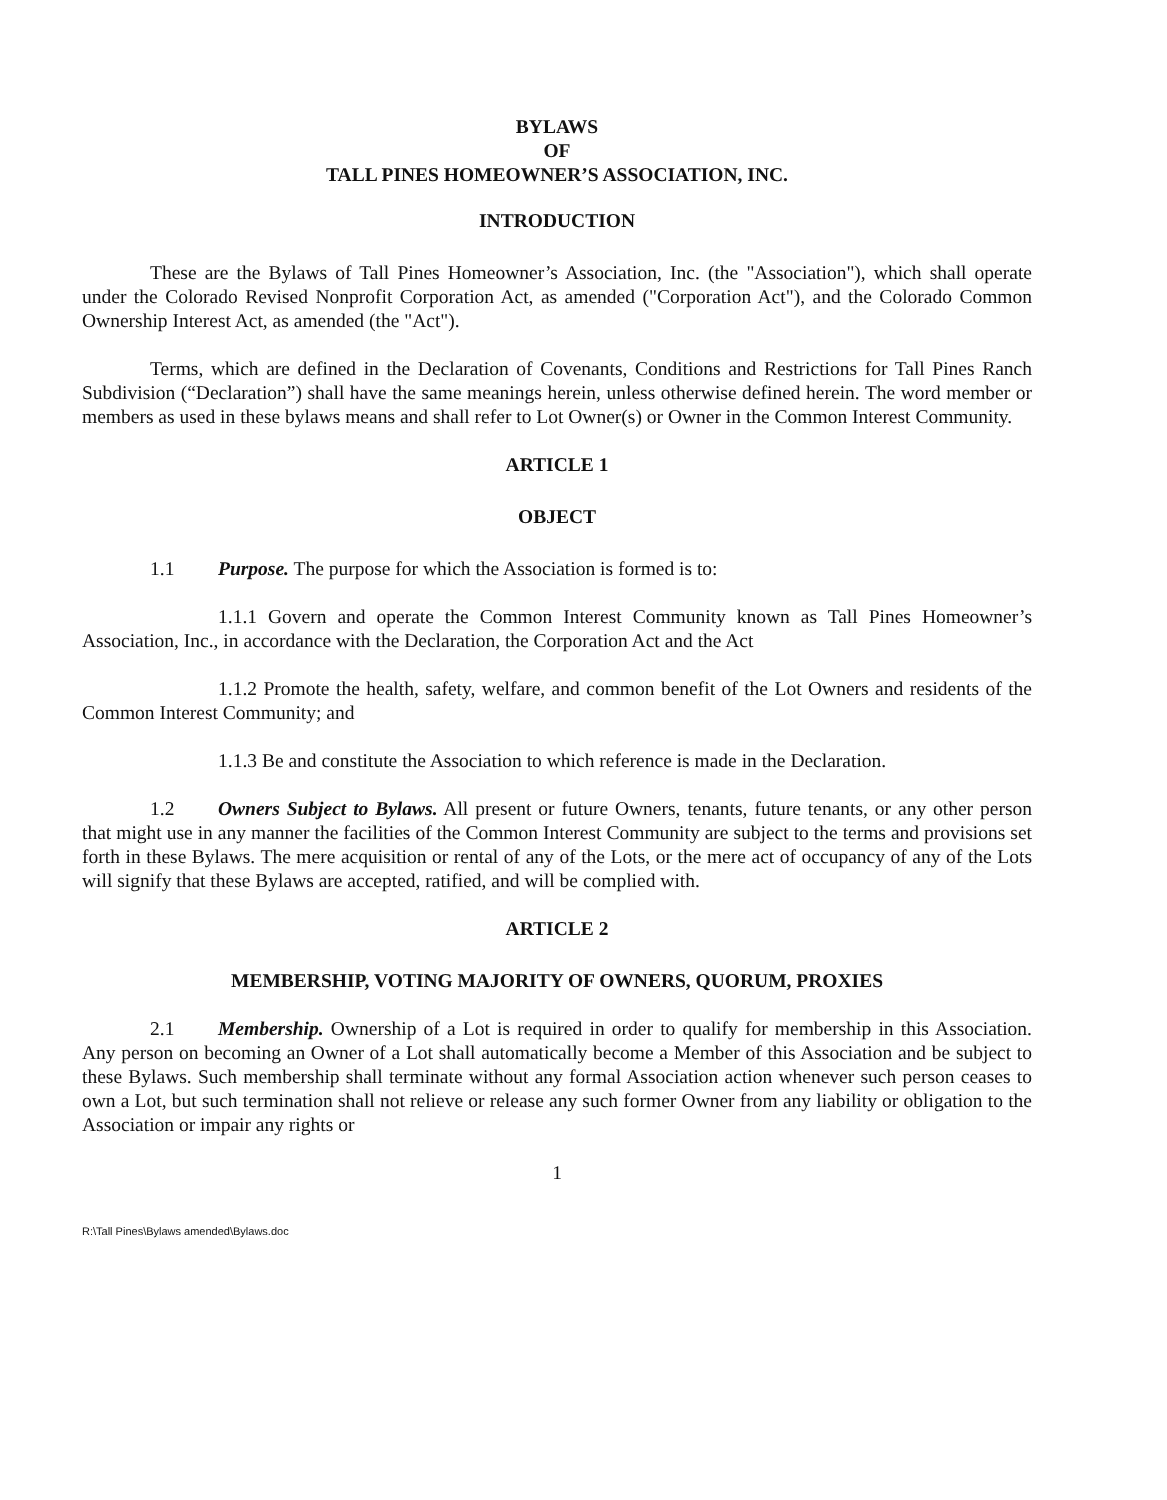BYLAWS
OF
TALL PINES HOMEOWNER’S ASSOCIATION, INC.
INTRODUCTION
These are the Bylaws of Tall Pines Homeowner’s Association, Inc. (the "Association"), which shall operate under the Colorado Revised Nonprofit Corporation Act, as amended ("Corporation Act"), and the Colorado Common Ownership Interest Act, as amended (the "Act").
Terms, which are defined in the Declaration of Covenants, Conditions and Restrictions for Tall Pines Ranch Subdivision (“Declaration”) shall have the same meanings herein, unless otherwise defined herein. The word member or members as used in these bylaws means and shall refer to Lot Owner(s) or Owner in the Common Interest Community.
ARTICLE 1
OBJECT
1.1 Purpose. The purpose for which the Association is formed is to:
1.1.1 Govern and operate the Common Interest Community known as Tall Pines Homeowner’s Association, Inc., in accordance with the Declaration, the Corporation Act and the Act
1.1.2 Promote the health, safety, welfare, and common benefit of the Lot Owners and residents of the Common Interest Community; and
1.1.3 Be and constitute the Association to which reference is made in the Declaration.
1.2 Owners Subject to Bylaws. All present or future Owners, tenants, future tenants, or any other person that might use in any manner the facilities of the Common Interest Community are subject to the terms and provisions set forth in these Bylaws. The mere acquisition or rental of any of the Lots, or the mere act of occupancy of any of the Lots will signify that these Bylaws are accepted, ratified, and will be complied with.
ARTICLE 2
MEMBERSHIP, VOTING MAJORITY OF OWNERS, QUORUM, PROXIES
2.1 Membership. Ownership of a Lot is required in order to qualify for membership in this Association. Any person on becoming an Owner of a Lot shall automatically become a Member of this Association and be subject to these Bylaws. Such membership shall terminate without any formal Association action whenever such person ceases to own a Lot, but such termination shall not relieve or release any such former Owner from any liability or obligation to the Association or impair any rights or
1
R:\Tall Pines\Bylaws amended\Bylaws.doc